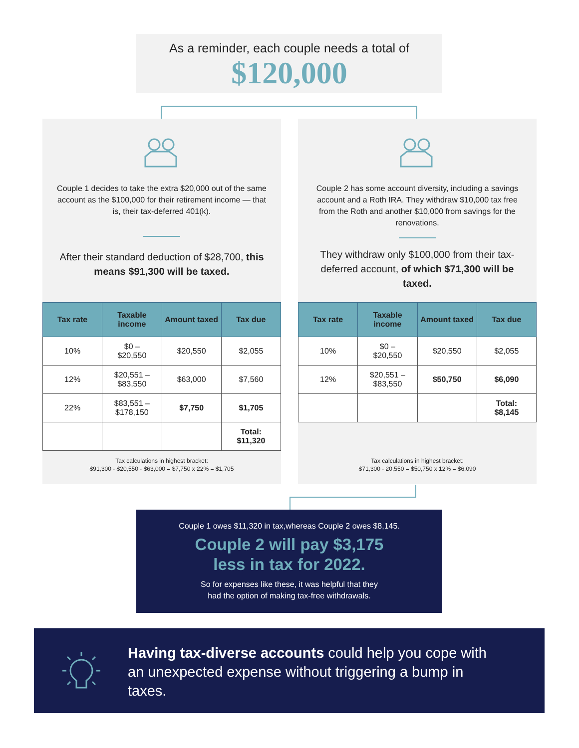As a reminder, each couple needs a total of
$120,000
Couple 1 decides to take the extra $20,000 out of the same account as the $100,000 for their retirement income — that is, their tax-deferred 401(k).
After their standard deduction of $28,700, this means $91,300 will be taxed.
| Tax rate | Taxable income | Amount taxed | Tax due |
| --- | --- | --- | --- |
| 10% | $0 – $20,550 | $20,550 | $2,055 |
| 12% | $20,551 – $83,550 | $63,000 | $7,560 |
| 22% | $83,551 – $178,150 | $7,750 | $1,705 |
| | | | Total: $11,320 |
Tax calculations in highest bracket:
$91,300 - $20,550 - $63,000 = $7,750 x 22% = $1,705
Couple 2 has some account diversity, including a savings account and a Roth IRA. They withdraw $10,000 tax free from the Roth and another $10,000 from savings for the renovations.
They withdraw only $100,000 from their tax-deferred account, of which $71,300 will be taxed.
| Tax rate | Taxable income | Amount taxed | Tax due |
| --- | --- | --- | --- |
| 10% | $0 – $20,550 | $20,550 | $2,055 |
| 12% | $20,551 – $83,550 | $50,750 | $6,090 |
| | | | Total: $8,145 |
Tax calculations in highest bracket:
$71,300 - 20,550 = $50,750 x 12% = $6,090
Couple 1 owes $11,320 in tax,whereas Couple 2 owes $8,145.
Couple 2 will pay $3,175
less in tax for 2022.
So for expenses like these, it was helpful that they
had the option of making tax-free withdrawals.
Having tax-diverse accounts could help you cope with an unexpected expense without triggering a bump in taxes.